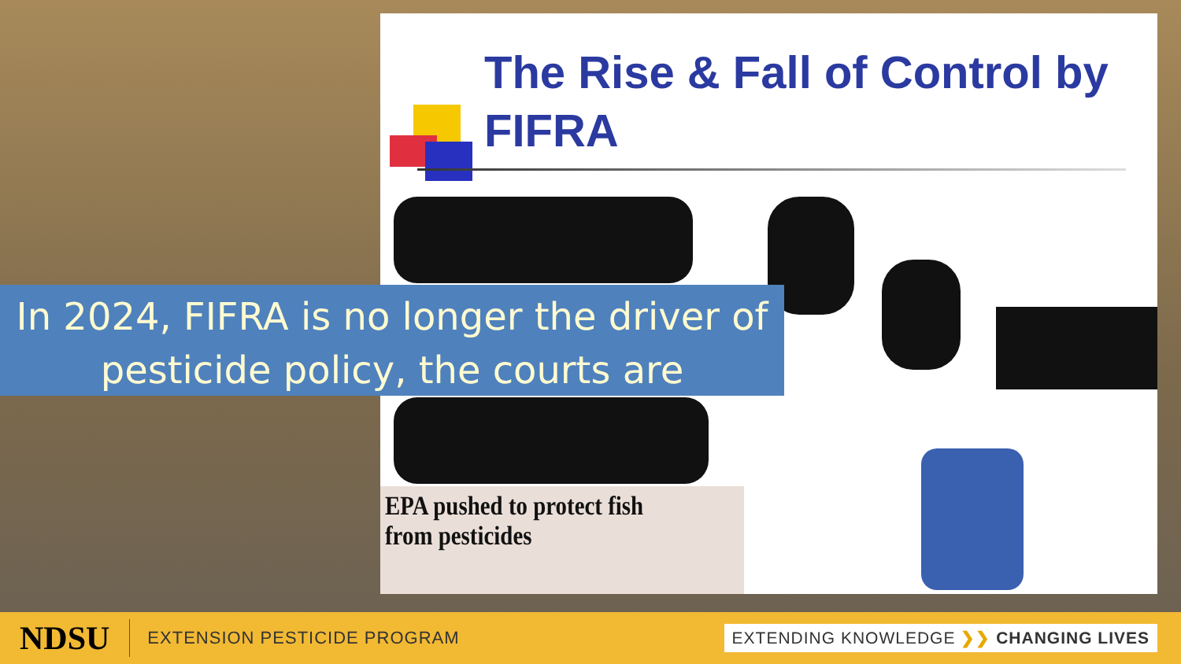The Rise & Fall of Control by FIFRA
EPA pushed to protect fish from pesticides
In 2024, FIFRA is no longer the driver of pesticide policy, the courts are
NDSU EXTENSION PESTICIDE PROGRAM EXTENDING KNOWLEDGE ❯❯ CHANGING LIVES